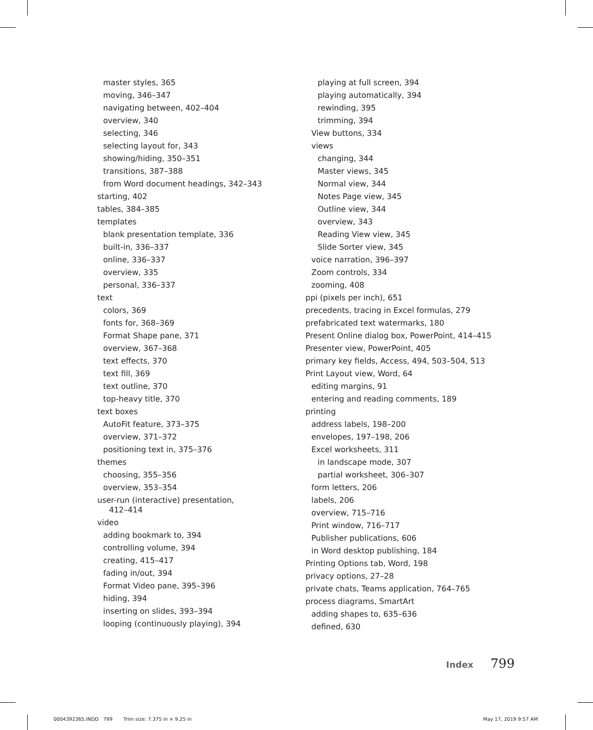master styles, 365
moving, 346–347
navigating between, 402–404
overview, 340
selecting, 346
selecting layout for, 343
showing/hiding, 350–351
transitions, 387–388
from Word document headings, 342–343
starting, 402
tables, 384–385
templates
blank presentation template, 336
built-in, 336–337
online, 336–337
overview, 335
personal, 336–337
text
colors, 369
fonts for, 368–369
Format Shape pane, 371
overview, 367–368
text effects, 370
text fill, 369
text outline, 370
top-heavy title, 370
text boxes
AutoFit feature, 373–375
overview, 371–372
positioning text in, 375–376
themes
choosing, 355–356
overview, 353–354
user-run (interactive) presentation,
412–414
video
adding bookmark to, 394
controlling volume, 394
creating, 415–417
fading in/out, 394
Format Video pane, 395–396
hiding, 394
inserting on slides, 393–394
looping (continuously playing), 394
playing at full screen, 394
playing automatically, 394
rewinding, 395
trimming, 394
View buttons, 334
views
changing, 344
Master views, 345
Normal view, 344
Notes Page view, 345
Outline view, 344
overview, 343
Reading View view, 345
Slide Sorter view, 345
voice narration, 396–397
Zoom controls, 334
zooming, 408
ppi (pixels per inch), 651
precedents, tracing in Excel formulas, 279
prefabricated text watermarks, 180
Present Online dialog box, PowerPoint, 414–415
Presenter view, PowerPoint, 405
primary key fields, Access, 494, 503–504, 513
Print Layout view, Word, 64
editing margins, 91
entering and reading comments, 189
printing
address labels, 198–200
envelopes, 197–198, 206
Excel worksheets, 311
in landscape mode, 307
partial worksheet, 306–307
form letters, 206
labels, 206
overview, 715–716
Print window, 716–717
Publisher publications, 606
in Word desktop publishing, 184
Printing Options tab, Word, 198
privacy options, 27–28
private chats, Teams application, 764–765
process diagrams, SmartArt
adding shapes to, 635–636
defined, 630
Index 799
0004392365.INDD 799 Trim size: 7.375 in × 9.25 in
May 17, 2019 9:57 AM